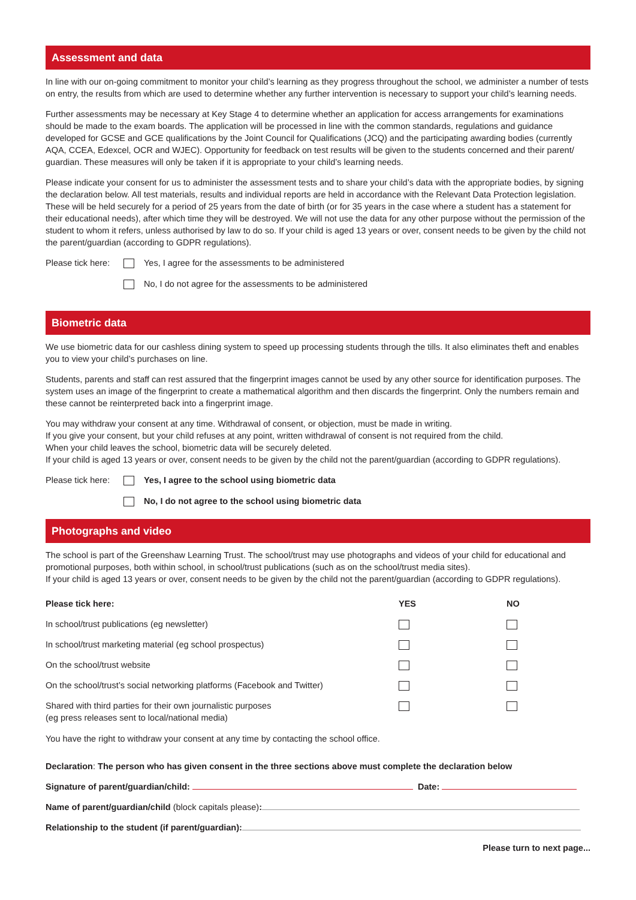Assessment and data
In line with our on-going commitment to monitor your child’s learning as they progress throughout the school, we administer a number of tests on entry, the results from which are used to determine whether any further intervention is necessary to support your child’s learning needs.
Further assessments may be necessary at Key Stage 4 to determine whether an application for access arrangements for examinations should be made to the exam boards. The application will be processed in line with the common standards, regulations and guidance developed for GCSE and GCE qualifications by the Joint Council for Qualifications (JCQ) and the participating awarding bodies (currently AQA, CCEA, Edexcel, OCR and WJEC). Opportunity for feedback on test results will be given to the students concerned and their parent/ guardian. These measures will only be taken if it is appropriate to your child’s learning needs.
Please indicate your consent for us to administer the assessment tests and to share your child’s data with the appropriate bodies, by signing the declaration below. All test materials, results and individual reports are held in accordance with the Relevant Data Protection legislation. These will be held securely for a period of 25 years from the date of birth (or for 35 years in the case where a student has a statement for their educational needs), after which time they will be destroyed. We will not use the data for any other purpose without the permission of the student to whom it refers, unless authorised by law to do so. If your child is aged 13 years or over, consent needs to be given by the child not the parent/guardian (according to GDPR regulations).
Please tick here: Yes, I agree for the assessments to be administered
No, I do not agree for the assessments to be administered
Biometric data
We use biometric data for our cashless dining system to speed up processing students through the tills. It also eliminates theft and enables you to view your child’s purchases on line.
Students, parents and staff can rest assured that the fingerprint images cannot be used by any other source for identification purposes. The system uses an image of the fingerprint to create a mathematical algorithm and then discards the fingerprint. Only the numbers remain and these cannot be reinterpreted back into a fingerprint image.
You may withdraw your consent at any time. Withdrawal of consent, or objection, must be made in writing.
If you give your consent, but your child refuses at any point, written withdrawal of consent is not required from the child.
When your child leaves the school, biometric data will be securely deleted.
If your child is aged 13 years or over, consent needs to be given by the child not the parent/guardian (according to GDPR regulations).
Please tick here: Yes, I agree to the school using biometric data
No, I do not agree to the school using biometric data
Photographs and video
The school is part of the Greenshaw Learning Trust. The school/trust may use photographs and videos of your child for educational and promotional purposes, both within school, in school/trust publications (such as on the school/trust media sites).
If your child is aged 13 years or over, consent needs to be given by the child not the parent/guardian (according to GDPR regulations).
| Please tick here: | YES | NO |
| --- | --- | --- |
| In school/trust publications (eg newsletter) | | |
| In school/trust marketing material (eg school prospectus) | | |
| On the school/trust website | | |
| On the school/trust’s social networking platforms (Facebook and Twitter) | | |
| Shared with third parties for their own journalistic purposes (eg press releases sent to local/national media) | | |
You have the right to withdraw your consent at any time by contacting the school office.
Declaration: The person who has given consent in the three sections above must complete the declaration below
Signature of parent/guardian/child: Date:
Name of parent/guardian/child (block capitals please):
Relationship to the student (if parent/guardian):
Please turn to next page...